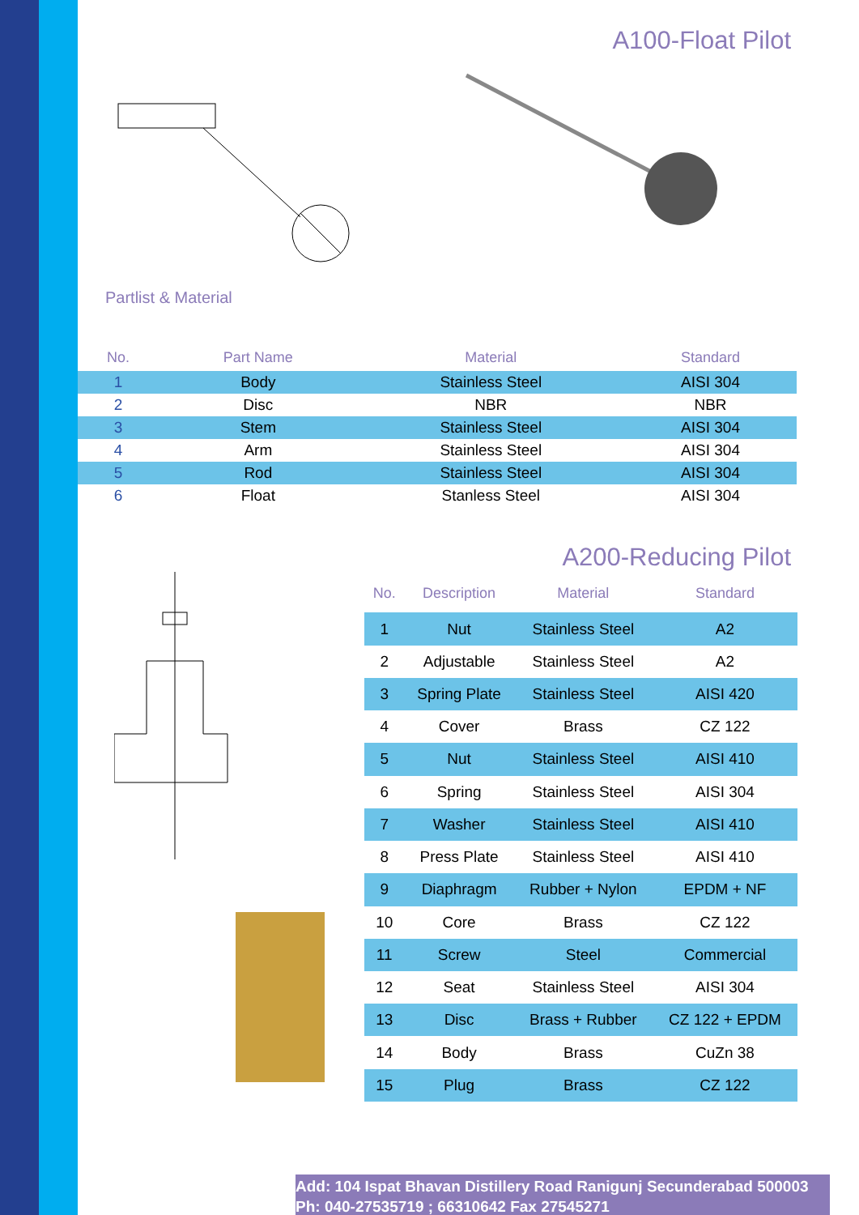A100-Float Pilot
Partlist & Material
| No. | Part Name | Material | Standard |
| --- | --- | --- | --- |
| 1 | Body | Stainless Steel | AISI 304 |
| 2 | Disc | NBR | NBR |
| 3 | Stem | Stainless Steel | AISI 304 |
| 4 | Arm | Stainless Steel | AISI 304 |
| 5 | Rod | Stainless Steel | AISI 304 |
| 6 | Float | Stanless Steel | AISI 304 |
A200-Reducing Pilot
| No. | Description | Material | Standard |
| --- | --- | --- | --- |
| 1 | Nut | Stainless Steel | A2 |
| 2 | Adjustable | Stainless Steel | A2 |
| 3 | Spring Plate | Stainless Steel | AISI 420 |
| 4 | Cover | Brass | CZ 122 |
| 5 | Nut | Stainless Steel | AISI 410 |
| 6 | Spring | Stainless Steel | AISI 304 |
| 7 | Washer | Stainless Steel | AISI 410 |
| 8 | Press Plate | Stainless Steel | AISI 410 |
| 9 | Diaphragm | Rubber + Nylon | EPDM + NF |
| 10 | Core | Brass | CZ 122 |
| 11 | Screw | Steel | Commercial |
| 12 | Seat | Stainless Steel | AISI 304 |
| 13 | Disc | Brass + Rubber | CZ 122 + EPDM |
| 14 | Body | Brass | CuZn 38 |
| 15 | Plug | Brass | CZ 122 |
Add: 104 Ispat Bhavan Distillery Road Ranigunj Secunderabad 500003
Ph: 040-27535719 ; 66310642 Fax 27545271